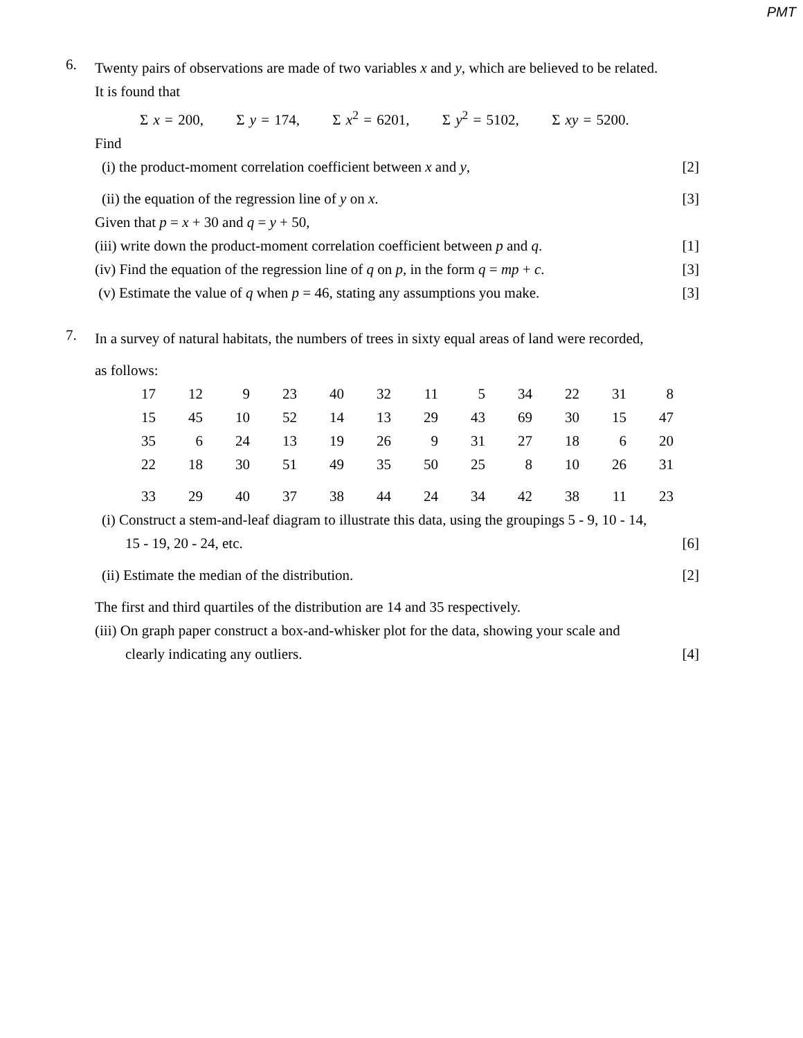PMT
6.
Twenty pairs of observations are made of two variables x and y, which are believed to be related.
It is found that
Σ x = 200, Σ y = 174, Σ x<sup>2</sup> = 6201, Σ y<sup>2</sup> = 5102, Σ xy = 5200.
Find
(i) the product-moment correlation coefficient between x and y, [2]
(ii) the equation of the regression line of y on x. [3]
Given that p = x + 30 and q = y + 50,
(iii) write down the product-moment correlation coefficient between p and q. [1]
(iv) Find the equation of the regression line of q on p, in the form q = mp + c. [3]
(v) Estimate the value of q when p = 46, stating any assumptions you make. [3]
7.
In a survey of natural habitats, the numbers of trees in sixty equal areas of land were recorded,
as follows:
| 17 | 12 | 9 | 23 | 40 | 32 | 11 | 5 | 34 | 22 | 31 | 8 |
| 15 | 45 | 10 | 52 | 14 | 13 | 29 | 43 | 69 | 30 | 15 | 47 |
| 35 | 6 | 24 | 13 | 19 | 26 | 9 | 31 | 27 | 18 | 6 | 20 |
| 22 | 18 | 30 | 51 | 49 | 35 | 50 | 25 | 8 | 10 | 26 | 31 |
| 33 | 29 | 40 | 37 | 38 | 44 | 24 | 34 | 42 | 38 | 11 | 23 |
(i) Construct a stem-and-leaf diagram to illustrate this data, using the groupings 5 - 9, 10 - 14,
15 - 19, 20 - 24, etc. [6]
(ii) Estimate the median of the distribution. [2]
The first and third quartiles of the distribution are 14 and 35 respectively.
(iii) On graph paper construct a box-and-whisker plot for the data, showing your scale and
clearly indicating any outliers. [4]